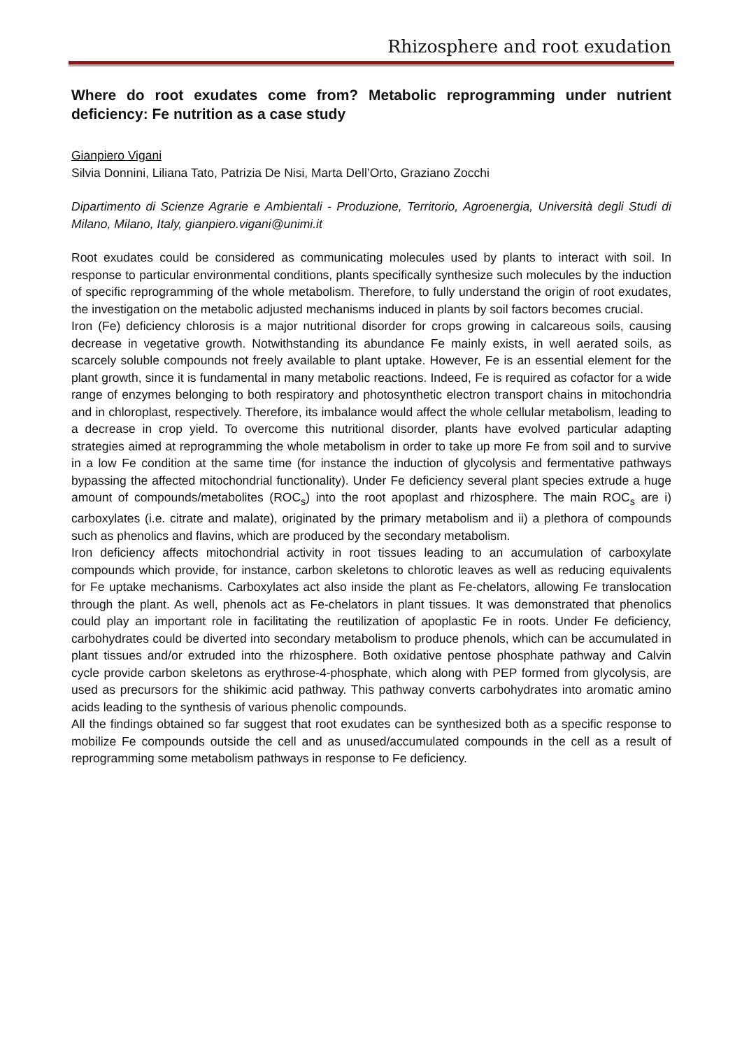Rhizosphere and root exudation
Where do root exudates come from? Metabolic reprogramming under nutrient deficiency: Fe nutrition as a case study
Gianpiero Vigani
Silvia Donnini, Liliana Tato, Patrizia De Nisi, Marta Dell’Orto, Graziano Zocchi
Dipartimento di Scienze Agrarie e Ambientali - Produzione, Territorio, Agroenergia, Università degli Studi di Milano, Milano, Italy, gianpiero.vigani@unimi.it
Root exudates could be considered as communicating molecules used by plants to interact with soil. In response to particular environmental conditions, plants specifically synthesize such molecules by the induction of specific reprogramming of the whole metabolism. Therefore, to fully understand the origin of root exudates, the investigation on the metabolic adjusted mechanisms induced in plants by soil factors becomes crucial.
Iron (Fe) deficiency chlorosis is a major nutritional disorder for crops growing in calcareous soils, causing decrease in vegetative growth. Notwithstanding its abundance Fe mainly exists, in well aerated soils, as scarcely soluble compounds not freely available to plant uptake. However, Fe is an essential element for the plant growth, since it is fundamental in many metabolic reactions. Indeed, Fe is required as cofactor for a wide range of enzymes belonging to both respiratory and photosynthetic electron transport chains in mitochondria and in chloroplast, respectively. Therefore, its imbalance would affect the whole cellular metabolism, leading to a decrease in crop yield. To overcome this nutritional disorder, plants have evolved particular adapting strategies aimed at reprogramming the whole metabolism in order to take up more Fe from soil and to survive in a low Fe condition at the same time (for instance the induction of glycolysis and fermentative pathways bypassing the affected mitochondrial functionality). Under Fe deficiency several plant species extrude a huge amount of compounds/metabolites (ROC<sub>s</sub>) into the root apoplast and rhizosphere. The main ROC<sub>s</sub> are i) carboxylates (i.e. citrate and malate), originated by the primary metabolism and ii) a plethora of compounds such as phenolics and flavins, which are produced by the secondary metabolism.
Iron deficiency affects mitochondrial activity in root tissues leading to an accumulation of carboxylate compounds which provide, for instance, carbon skeletons to chlorotic leaves as well as reducing equivalents for Fe uptake mechanisms. Carboxylates act also inside the plant as Fe-chelators, allowing Fe translocation through the plant. As well, phenols act as Fe-chelators in plant tissues. It was demonstrated that phenolics could play an important role in facilitating the reutilization of apoplastic Fe in roots. Under Fe deficiency, carbohydrates could be diverted into secondary metabolism to produce phenols, which can be accumulated in plant tissues and/or extruded into the rhizosphere. Both oxidative pentose phosphate pathway and Calvin cycle provide carbon skeletons as erythrose-4-phosphate, which along with PEP formed from glycolysis, are used as precursors for the shikimic acid pathway. This pathway converts carbohydrates into aromatic amino acids leading to the synthesis of various phenolic compounds.
All the findings obtained so far suggest that root exudates can be synthesized both as a specific response to mobilize Fe compounds outside the cell and as unused/accumulated compounds in the cell as a result of reprogramming some metabolism pathways in response to Fe deficiency.